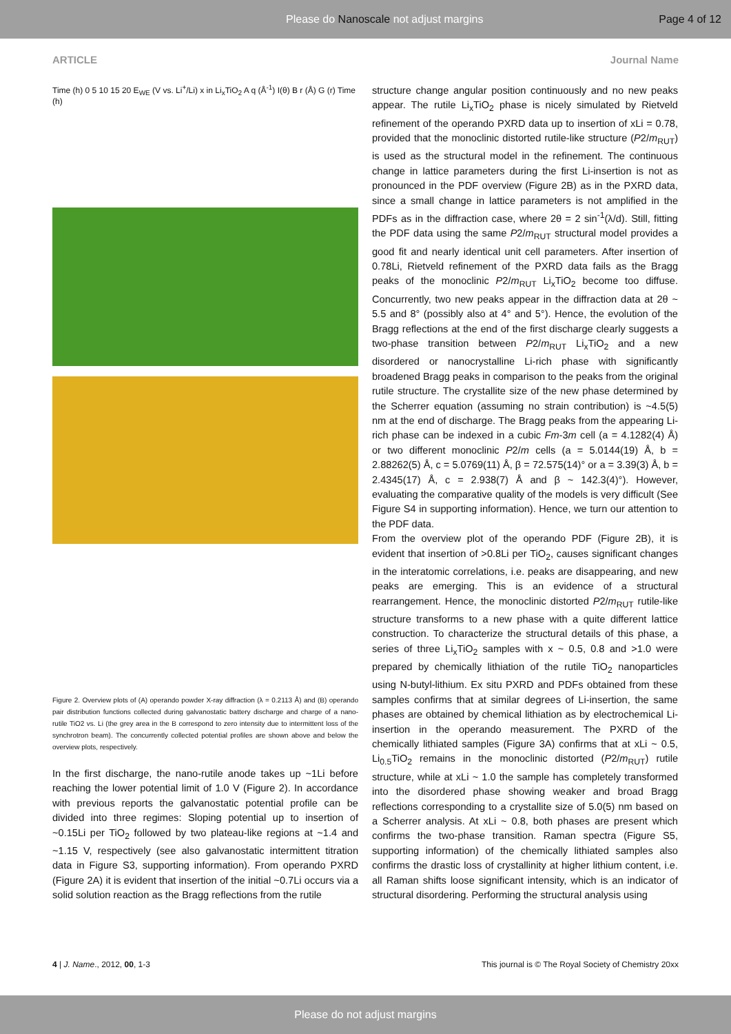Please do Nanoscale not adjust margins Page 4 of 12
ARTICLE Journal Name
Time (h) 0 5 10 15 20 E<sub>WE</sub> (V vs. Li<sup>+</sup>/Li) x in Li<sub>x</sub>TiO<sub>2</sub> A q (Å<sup>-1</sup>) I(θ) B r (Å) G (r) Time (h)
Figure 2. Overview plots of (A) operando powder X-ray diffraction (λ = 0.2113 Å) and (B) operando pair distribution functions collected during galvanostatic battery discharge and charge of a nano-rutile TiO2 vs. Li (the grey area in the B correspond to zero intensity due to intermittent loss of the synchrotron beam). The concurrently collected potential profiles are shown above and below the overview plots, respectively.
In the first discharge, the nano-rutile anode takes up ~1Li before reaching the lower potential limit of 1.0 V (Figure 2). In accordance with previous reports the galvanostatic potential profile can be divided into three regimes: Sloping potential up to insertion of ~0.15Li per TiO<sub>2</sub> followed by two plateau-like regions at ~1.4 and ~1.15 V, respectively (see also galvanostatic intermittent titration data in Figure S3, supporting information). From operando PXRD (Figure 2A) it is evident that insertion of the initial ~0.7Li occurs via a solid solution reaction as the Bragg reflections from the rutile
structure change angular position continuously and no new peaks appear. The rutile Li<sub>x</sub>TiO<sub>2</sub> phase is nicely simulated by Rietveld refinement of the operando PXRD data up to insertion of xLi = 0.78, provided that the monoclinic distorted rutile-like structure (P2/m<sub>RUT</sub>) is used as the structural model in the refinement. The continuous change in lattice parameters during the first Li-insertion is not as pronounced in the PDF overview (Figure 2B) as in the PXRD data, since a small change in lattice parameters is not amplified in the PDFs as in the diffraction case, where 2θ = 2 sin<sup>-1</sup>(λ/d). Still, fitting the PDF data using the same P2/m<sub>RUT</sub> structural model provides a good fit and nearly identical unit cell parameters. After insertion of 0.78Li, Rietveld refinement of the PXRD data fails as the Bragg peaks of the monoclinic P2/m<sub>RUT</sub> Li<sub>x</sub>TiO<sub>2</sub> become too diffuse. Concurrently, two new peaks appear in the diffraction data at 2θ ~ 5.5 and 8° (possibly also at 4° and 5°). Hence, the evolution of the Bragg reflections at the end of the first discharge clearly suggests a two-phase transition between P2/m<sub>RUT</sub> Li<sub>x</sub>TiO<sub>2</sub> and a new disordered or nanocrystalline Li-rich phase with significantly broadened Bragg peaks in comparison to the peaks from the original rutile structure. The crystallite size of the new phase determined by the Scherrer equation (assuming no strain contribution) is ~4.5(5) nm at the end of discharge. The Bragg peaks from the appearing Li-rich phase can be indexed in a cubic Fm-3m cell (a = 4.1282(4) Å) or two different monoclinic P2/m cells (a = 5.0144(19) Å, b = 2.88262(5) Å, c = 5.0769(11) Å, β = 72.575(14)° or a = 3.39(3) Å, b = 2.4345(17) Å, c = 2.938(7) Å and β ~ 142.3(4)°). However, evaluating the comparative quality of the models is very difficult (See Figure S4 in supporting information). Hence, we turn our attention to the PDF data.
From the overview plot of the operando PDF (Figure 2B), it is evident that insertion of >0.8Li per TiO<sub>2</sub>, causes significant changes in the interatomic correlations, i.e. peaks are disappearing, and new peaks are emerging. This is an evidence of a structural rearrangement. Hence, the monoclinic distorted P2/m<sub>RUT</sub> rutile-like structure transforms to a new phase with a quite different lattice construction. To characterize the structural details of this phase, a series of three Li<sub>x</sub>TiO<sub>2</sub> samples with x ~ 0.5, 0.8 and >1.0 were prepared by chemically lithiation of the rutile TiO<sub>2</sub> nanoparticles using N-butyl-lithium. Ex situ PXRD and PDFs obtained from these samples confirms that at similar degrees of Li-insertion, the same phases are obtained by chemical lithiation as by electrochemical Li-insertion in the operando measurement. The PXRD of the chemically lithiated samples (Figure 3A) confirms that at xLi ~ 0.5, Li<sub>0.5</sub>TiO<sub>2</sub> remains in the monoclinic distorted (P2/m<sub>RUT</sub>) rutile structure, while at xLi ~ 1.0 the sample has completely transformed into the disordered phase showing weaker and broad Bragg reflections corresponding to a crystallite size of 5.0(5) nm based on a Scherrer analysis. At xLi ~ 0.8, both phases are present which confirms the two-phase transition. Raman spectra (Figure S5, supporting information) of the chemically lithiated samples also confirms the drastic loss of crystallinity at higher lithium content, i.e. all Raman shifts loose significant intensity, which is an indicator of structural disordering. Performing the structural analysis using
4 | J. Name., 2012, 00, 1-3 This journal is © The Royal Society of Chemistry 20xx
Please do not adjust margins